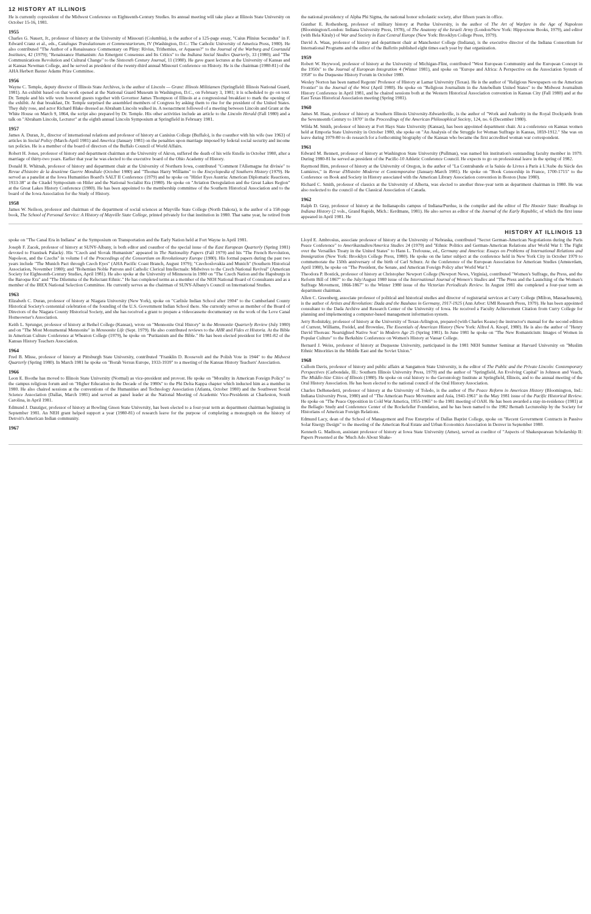12 HISTORY AT ILLINOIS
He is currently copresident of the Midwest Conference on Eighteenth-Century Studies. Its annual meeting will take place at Illinois State University on October 15-16, 1981.
1955
Charles G. Nauert, Jr., professor of history at the University of Missouri (Columbia), is the author of a 125-page essay, "Caius Plinius Secundus" in F. Edward Cranz et al., eds., Catalogus Translationum et Commentariorum, IV (Washington, D.C.: The Catholic University of America Press, 1980). He also contributed "The Author of a Renaissance Commentary on Pliny: Rivius, Trithemius, or Aquaeus?" to the Journal of the Warburg and Courtauld Institutes, 42 (1979); "Renaissance Humanism: An Emergent Consensus and Its Critics" to the Indiana Social Studies Quarterly, 33 (1980); and "The Communications Revolution and Cultural Change" to the Sixteenth Century Journal, 11 (1980). He gave guest lectures at the University of Kansas and at Kansas Newman College, and he served as president of the twenty-third annual Missouri Conference on History. He is the chairman (1980-81) of the AHA Herbert Baxter Adams Prize Committee.
1956
Wayne C. Temple, deputy director of Illinois State Archives, is the author of Lincoln — Grant: Illinois Militiamen (Springfield: Illinois National Guard, 1981). An exhibit based on that work opened at the National Guard Museum in Washington, D.C., on February 3, 1981; it is scheduled to go on tour. Dr. Temple and his wife were honored guests together with Governor James Thompson of Illinois at a congressional breakfast to mark the opening of the exhibit. At that breakfast, Dr. Temple surprised the assembled members of Congress by asking them to rise for the president of the United States. They duly rose, and actor Richard Blake dressed as Abraham Lincoln walked in. A reenactment followed of a meeting between Lincoln and Grant at the White House on March 9, 1864, the script also prepared by Dr. Temple. His other activities include an article to the Lincoln Herald (Fall 1980) and a talk on "Abraham Lincoln, Lecturer" at the eighth annual Lincoln Symposium at Springfield in February 1981.
1957
James A. Duran, Jr., director of international relations and professor of history at Canisius College (Buffalo), is the coauthor with his wife (see 1963) of articles in Social Policy (March-April 1981) and America (January 1981) on the penalties upon marriage imposed by federal social security and income tax policies. He is a member of the board of directors of the Buffalo Council of World Affairs.
Robert H. Jones, professor of history and department chairman at the University of Akron, suffered the death of his wife Estelle in October 1980, after a marriage of thirty-two years. Earlier that year he was elected to the executive board of the Ohio Academy of History.
Donald R. Whitnah, professor of history and department chair at the University of Northern Iowa, contributed "Comment l'Allemagne fut divisée" to Revue d'histoire de la deuxième Guerre Mondiale (October 1980) and "Thomas Harry Williams" to the Encyclopedia of Southern History (1979). He served as a panelist at the Iowa Humanities Board's SALT II Conference (1979) and he spoke on "Hitler Eyes Austria: American Diplomatic Reactions, 1933-38" at the Citadel Symposium on Hitler and the National Socialist Era (1980). He spoke on "Aviation Deregulation and the Great Lakes Region" at the Great Lakes History Conference (1980). He has been appointed to the membership committee of the Southern Historical Association and to the board of the Iowa Association for the Study of History.
1958
James W. Neilson, professor and chairman of the department of social sciences at Mayville State College (North Dakota), is the author of a 158-page book, The School of Personal Service: A History of Mayville State College, printed privately for that institution in 1980. That same year, he retired from the national presidency of Alpha Phi Sigma, the national honor scholastic society, after fifteen years in office.
Gunther E. Rothenberg, professor of military history at Purdue University, is the author of The Art of Warfare in the Age of Napoleon (Bloomington/London: Indiana University Press, 1978), of The Anatomy of the Israeli Army (London/New York: Hippocrene Books, 1979), and editor (with Bela Kiraly) of War and Society in East Central Europe (New York: Brooklyn College Press, 1979).
David A. Waas, professor of history and department chair at Manchester College (Indiana), is the executive director of the Indiana Consortium for International Programs and the editor of the Bulletin published eight times each year by that organization.
1959
Robert W. Heywood, professor of history at the University of Michigan-Flint, contributed "West European Community and the European Concept in the 1950s" to the Journal of European Integration 4 (Winter 1981), and spoke on "Europe and Africa: A Perspective on the Association System of 1958" to the Duquesne History Forum in October 1980.
Wesley Norton has been named Regents' Professor of History at Lamar University (Texas). He is the author of "Religious Newspapers on the American Frontier" in the Journal of the West (April 1980). He spoke on "Religious Journalism in the Antebellum United States" to the Midwest Journalism History Conference in April 1981, and he chaired sessions both at the Western Historical Association convention in Kansas City (Fall 1980) and at the East Texas Historical Association meeting (Spring 1981).
1960
James M. Haas, professor of history at Southern Illinois University-Edwardsville, is the author of "Work and Authority in the Royal Dockyards from the Seventeenth Century to 1870" in the Proceedings of the American Philosophical Society, 124, no. 6 (December 1980).
Wilda M. Smith, professor of history at Fort Hays State University (Kansas), has been appointed department chair. At a conference on Kansas women held at Emporia State University in October 1980, she spoke on "An Analysis of the Struggle for Woman Suffrage in Kansas, 1859-1912." She was on leave during 1979-80 to do research for a forthcoming biography of the Kansan who became the first accredited woman war correspondent.
1961
Edward M. Bennett, professor of history at Washington State University (Pullman), was named his institution's outstanding faculty member in 1979. During 1980-81 he served as president of the Pacific-10 Athletic Conference Council. He expects to go on professional leave in the spring of 1982.
Raymond Birn, professor of history at the University of Oregon, is the author of "La Contrabande et la Saisie de Livres à Paris à L'Aube du Siècle des Lumières," in Revue d'Histoire Moderne et Contemporaine (January-March 1981). He spoke on "Book Censorship in France, 1700-1715" to the Conference on Book and Society in History associated with the American Library Association convention in Boston (June 1980).
Richard C. Smith, professor of classics at the University of Alberta, was elected to another three-year term as department chairman in 1980. He was also reelected to the council of the Classical Association of Canada.
1962
Ralph D. Gray, professor of history at the Indianapolis campus of Indiana/Purdue, is the compiler and the editor of The Hoosier State: Readings in Indiana History (2 vols., Grand Rapids, Mich.: Eerdmans, 1981). He also serves as editor of the Journal of the Early Republic, of which the first issue appeared in April 1981. He
HISTORY AT ILLINOIS 13
spoke on "The Canal Era in Indiana" at the Symposium on Transportation and the Early Nation held at Fort Wayne in April 1981.
Joseph F. Zacek, professor of history at SUNY-Albany, is both editor and coauthor of the special issue of the East European Quarterly (Spring 1981) devoted to Frantisek Palacký. His "Czech and Slovak Humanism" appeared in The Nationality Papers (Fall 1979) and his "The French Revolution, Napoleon, and the Czechs" in volume I of the Proceedings of the Consortium on Revolutionary Europe (1980). His formal papers during the past two years include "The Munich Pact through Czech Eyes" (AHA Pacific Coast Branch, August 1979); "Czechoslovakia and Munich" (Southern Historical Association, November 1980); and "Bohemian Noble Patrons and Catholic Clerical Intellectuals: Midwives to the Czech National Revival" (American Society for Eighteenth-Century Studies, April 1981). He also spoke at the University of Minnesota in 1980 on "The Czech Nation and the Hapsburgs in the Baroque Era" and "The Dilemma of the Reluctant Ethnic." He has completed terms as a member of the NEH National Board of Consultants and as a member of the IREX National Selection Committee. He currently serves as the chairman of SUNY-Albany's Council on International Studies.
1963
Elizabeth C. Duran, professor of history at Niagara University (New York), spoke on "Carlisle Indian School after 1904" to the Cumberland County Historical Society's centennial celebration of the founding of the U.S. Government Indian School there. She currently serves as member of the Board of Directors of the Niagara County Historical Society, and she has received a grant to prepare a videocassette documentary on the work of the Love Canal Homeowner's Association.
Keith L. Sprunger, professor of history at Bethel College (Kansas), wrote on "Mennonite Oral History" in the Mennonite Quarterly Review (July 1980) and on "The Most Monumental Mennonite" in Mennonite Life (Sept. 1979). He also contributed reviews to the AHR and Fides et Historia. At the Bible in American Culture Conference at Wheaton College (1979), he spoke on "Puritanism and the Bible." He has been elected president for 1981-82 of the Kansas History Teachers Association.
1964
Fred B. Misse, professor of history at Pittsburgh State University, contributed "Franklin D. Roosevelt and the Polish Vote in 1944" to the Midwest Quarterly (Spring 1980). In March 1981 he spoke on "Borah Versus Europe, 1933-1939" to a meeting of the Kansas History Teachers' Association.
1966
Leon E. Boothe has moved to Illinois State University (Normal) as vice-president and provost. He spoke on "Morality in American Foreign Policy" to the campus religious forum and on "Higher Education in the Decade of the 1980s" to the Phi Delta Kappa chapter which inducted him as a member in 1980. He also chaired sessions at the conventions of the Humanities and Technology Association (Atlanta, October 1980) and the Southwest Social Science Association (Dallas, March 1981) and served as panel leader at the National Meeting of Academic Vice-Presidents at Charleston, South Carolina, in April 1981.
Edmund J. Danziger, professor of history at Bowling Green State University, has been elected to a four-year term as department chairman beginning in September 1981. An NEH grant helped support a year (1980-81) of research leave for the purpose of completing a monograph on the history of Detroit's American Indian community.
1967
Lloyd E. Ambrosius, associate professor of history at the University of Nebraska, contributed "Secret German-American Negotiations during the Paris Peace Conference" to Amerikastudien/America Studies 24 (1979) and "Ethnic Politics and German-American Relations after World War I: The Fight over the Versailles Treaty in the United States" to Hans L. Trefousse, ed., Germany and America: Essays on Problems of International Relations and Immigration (New York: Brooklyn College Press, 1980). He spoke on the latter subject at the conference held in New York City in October 1979 to commemorate the 150th anniversary of the birth of Carl Schurz. At the Conference of the European Association for American Studies (Amsterdam, April 1980), he spoke on "The President, the Senate, and American Foreign Policy after World War I."
Theodora P. Bostick, professor of history at Christopher Newport College (Newport News, Virginia), contributed "Women's Suffrage, the Press, and the Reform Bill of 1867" to the July/August 1980 issue of the International Journal of Women's Studies and "The Press and the Launching of the Women's Suffrage Movement, 1866-1867" to the Winter 1980 issue of the Victorian Periodicals Review. In August 1981 she completed a four-year term as department chairman.
Allen C. Greenberg, associate professor of political and historical studies and director of registrarial services at Curry College (Milton, Massachusetts), is the author of Artists and Revolution: Dada and the Bauhaus in Germany, 1917-1925 (Ann Arbor: UMI Research Press, 1979). He has been appointed consultant to the Dada Archive and Research Center of the University of Iowa. He received a Faculty Achievement Citation from Curry College for planning and implementing a computer-based management information system.
Jerry Rodnitzky, professor of history at the University of Texas-Arlington, prepared (with Charles Keane) the instructor's manual for the second edition of Current, Williams, Freidel, and Brownlee, The Essentials of American History (New York: Alfred A. Knopf, 1980). He is also the author of "Henry David Thoreau: Nearsighted Native Son" in Modern Age 25 (Spring 1981). In June 1981 he spoke on "The New Romanticism: Images of Women in Popular Culture" to the Berkshire Conference on Women's History at Vassar College.
Bernard J. Weiss, professor of history at Duquesne University, participated in the 1981 NEH Summer Seminar at Harvard University on "Muslim Ethnic Minorities in the Middle East and the Soviet Union."
1968
Cullom Davis, professor of history and public affairs at Sangamon State University, is the editor of The Public and the Private Lincoln: Contemporary Perspectives (Carbondale, Ill.: Southern Illinois University Press, 1979) and the author of "Springfield, An Evolving Capital" in Johnson and Veach, The Middle-Size Cities of Illinois (1980). He spoke on oral history to the Gerontology Institute at Springfield, Illinois, and to the annual meeting of the Oral History Association. He has been elected to the national council of the Oral History Association.
Charles DeBenedetti, professor of history at the University of Toledo, is the author of The Peace Reform in American History (Bloomington, Ind.: Indiana University Press, 1980) and of "The American Peace Movement and Asia, 1941-1961" in the May 1981 issue of the Pacific Historical Review. He spoke on "The Peace Opposition in Cold War America, 1955-1965" to the 1981 meeting of OAH. He has been awarded a stay-in-residence (1981) at the Bellagio Study and Conference Center of the Rockefeller Foundation, and he has been named to the 1982 Bernath Lectureship by the Society for Historians of American Foreign Relations.
Edmund Lacy, dean of the School of Management and Free Enterprise of Dallas Baptist College, spoke on "Recent Government Contracts in Passive Solar Energy Design" to the meeting of the American Real Estate and Urban Economics Association in Denver in September 1980.
Kenneth G. Madison, assistant professor of history at Iowa State University (Ames), served as coeditor of "Aspects of Shakespearean Scholarship II: Papers Presented at the 'Much Ado About Shake-